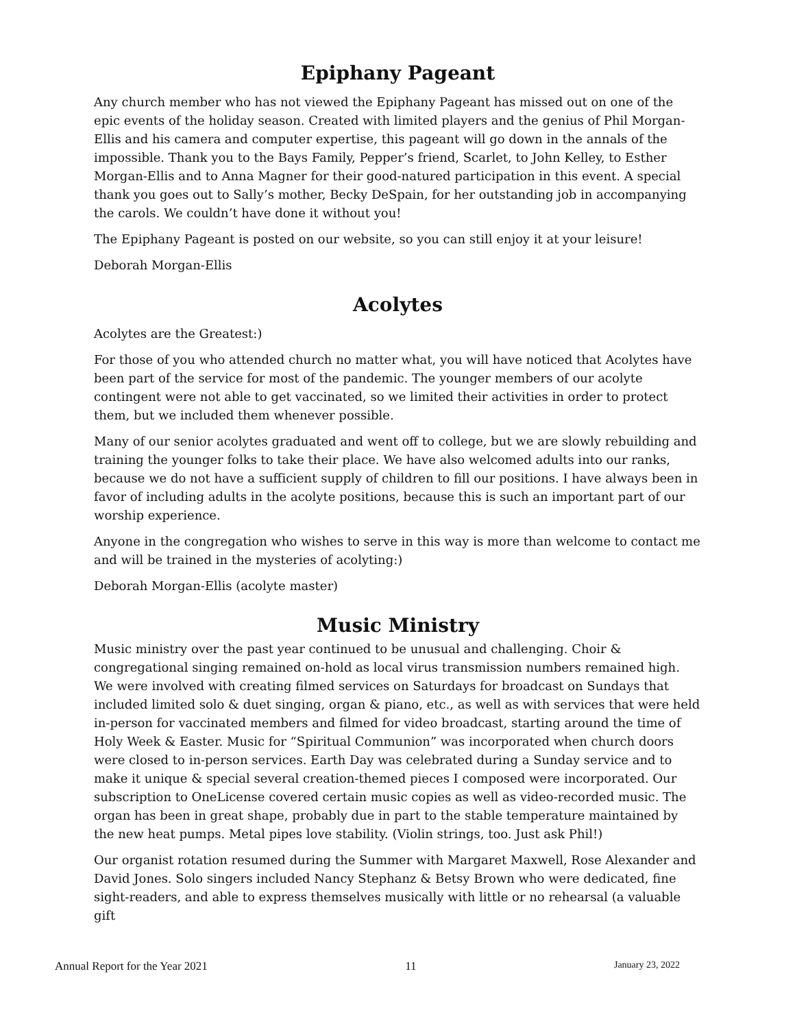Epiphany Pageant
Any church member who has not viewed the Epiphany Pageant has missed out on one of the epic events of the holiday season. Created with limited players and the genius of Phil Morgan-Ellis and his camera and computer expertise, this pageant will go down in the annals of the impossible. Thank you to the Bays Family, Pepper’s friend, Scarlet, to John Kelley, to Esther Morgan-Ellis and to Anna Magner for their good-natured participation in this event. A special thank you goes out to Sally’s mother, Becky DeSpain, for her outstanding job in accompanying the carols. We couldn’t have done it without you!
The Epiphany Pageant is posted on our website, so you can still enjoy it at your leisure!
Deborah Morgan-Ellis
Acolytes
Acolytes are the Greatest:)
For those of you who attended church no matter what, you will have noticed that Acolytes have been part of the service for most of the pandemic. The younger members of our acolyte contingent were not able to get vaccinated, so we limited their activities in order to protect them, but we included them whenever possible.
Many of our senior acolytes graduated and went off to college, but we are slowly rebuilding and training the younger folks to take their place. We have also welcomed adults into our ranks, because we do not have a sufficient supply of children to fill our positions. I have always been in favor of including adults in the acolyte positions, because this is such an important part of our worship experience.
Anyone in the congregation who wishes to serve in this way is more than welcome to contact me and will be trained in the mysteries of acolyting:)
Deborah Morgan-Ellis (acolyte master)
Music Ministry
Music ministry over the past year continued to be unusual and challenging. Choir & congregational singing remained on-hold as local virus transmission numbers remained high. We were involved with creating filmed services on Saturdays for broadcast on Sundays that included limited solo & duet singing, organ & piano, etc., as well as with services that were held in-person for vaccinated members and filmed for video broadcast, starting around the time of Holy Week & Easter. Music for “Spiritual Communion” was incorporated when church doors were closed to in-person services. Earth Day was celebrated during a Sunday service and to make it unique & special several creation-themed pieces I composed were incorporated. Our subscription to OneLicense covered certain music copies as well as video-recorded music. The organ has been in great shape, probably due in part to the stable temperature maintained by the new heat pumps. Metal pipes love stability. (Violin strings, too. Just ask Phil!)
Our organist rotation resumed during the Summer with Margaret Maxwell, Rose Alexander and David Jones. Solo singers included Nancy Stephanz & Betsy Brown who were dedicated, fine sight-readers, and able to express themselves musically with little or no rehearsal (a valuable gift
Annual Report for the Year 2021 11 January 23, 2022